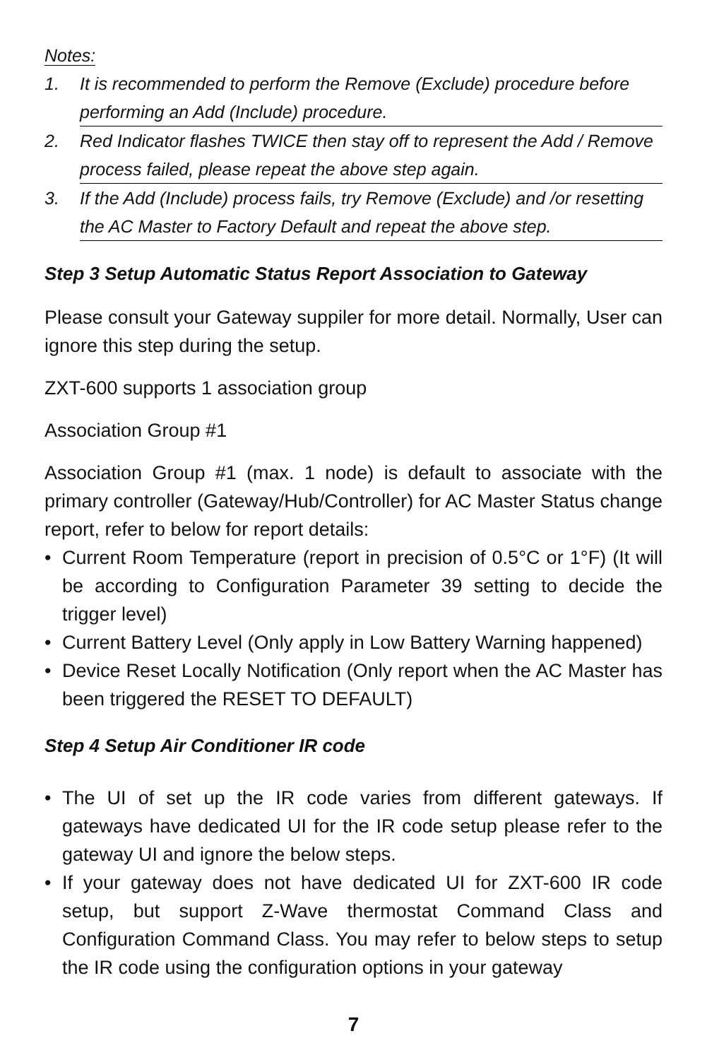Notes:
1. It is recommended to perform the Remove (Exclude) procedure before performing an Add (Include) procedure.
2. Red Indicator flashes TWICE then stay off to represent the Add / Remove process failed, please repeat the above step again.
3. If the Add (Include) process fails, try Remove (Exclude) and /or resetting the AC Master to Factory Default and repeat the above step.
Step 3 Setup Automatic Status Report Association to Gateway
Please consult your Gateway suppiler for more detail. Normally, User can ignore this step during the setup.
ZXT-600 supports 1 association group
Association Group #1
Association Group #1 (max. 1 node) is default to associate with the primary controller (Gateway/Hub/Controller) for AC Master Status change report, refer to below for report details:
• Current Room Temperature (report in precision of 0.5°C or 1°F) (It will be according to Configuration Parameter 39 setting to decide the trigger level)
• Current Battery Level (Only apply in Low Battery Warning happened)
• Device Reset Locally Notification (Only report when the AC Master has been triggered the RESET TO DEFAULT)
Step 4 Setup Air Conditioner IR code
• The UI of set up the IR code varies from different gateways. If gateways have dedicated UI for the IR code setup please refer to the gateway UI and ignore the below steps.
• If your gateway does not have dedicated UI for ZXT-600 IR code setup, but support Z-Wave thermostat Command Class and Configuration Command Class. You may refer to below steps to setup the IR code using the configuration options in your gateway
7